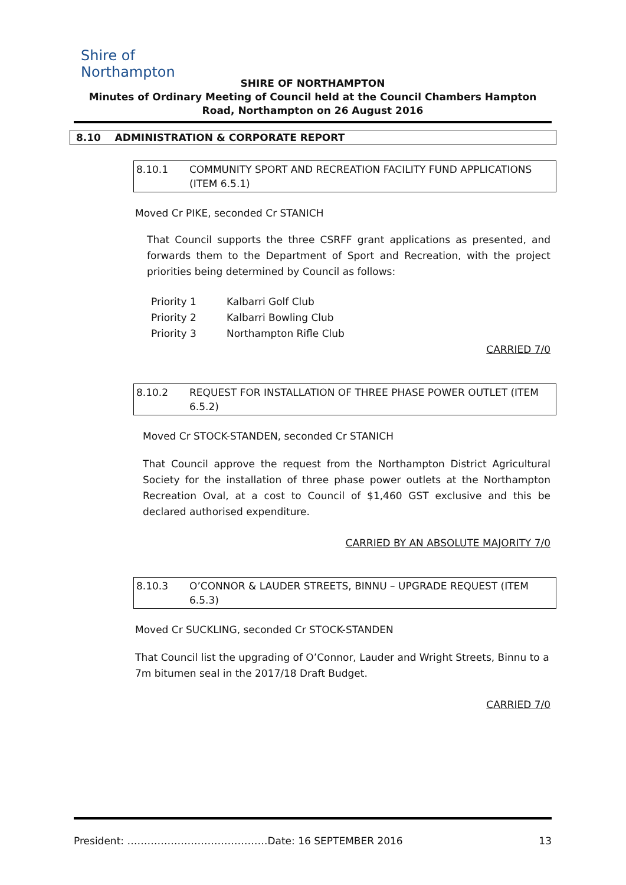Shire of
Northampton
SHIRE OF NORTHAMPTON
Minutes of Ordinary Meeting of Council held at the Council Chambers Hampton Road, Northampton on 26 August 2016
8.10 ADMINISTRATION & CORPORATE REPORT
8.10.1 COMMUNITY SPORT AND RECREATION FACILITY FUND APPLICATIONS (ITEM 6.5.1)
Moved Cr PIKE, seconded Cr STANICH
That Council supports the three CSRFF grant applications as presented, and forwards them to the Department of Sport and Recreation, with the project priorities being determined by Council as follows:
Priority 1 Kalbarri Golf Club
Priority 2 Kalbarri Bowling Club
Priority 3 Northampton Rifle Club
CARRIED 7/0
8.10.2 REQUEST FOR INSTALLATION OF THREE PHASE POWER OUTLET (ITEM 6.5.2)
Moved Cr STOCK-STANDEN, seconded Cr STANICH
That Council approve the request from the Northampton District Agricultural Society for the installation of three phase power outlets at the Northampton Recreation Oval, at a cost to Council of $1,460 GST exclusive and this be declared authorised expenditure.
CARRIED BY AN ABSOLUTE MAJORITY 7/0
8.10.3 O’CONNOR & LAUDER STREETS, BINNU – UPGRADE REQUEST (ITEM 6.5.3)
Moved Cr SUCKLING, seconded Cr STOCK-STANDEN
That Council list the upgrading of O’Connor, Lauder and Wright Streets, Binnu to a 7m bitumen seal in the 2017/18 Draft Budget.
CARRIED 7/0
President: ……………………………………Date: 16 SEPTEMBER 2016 13